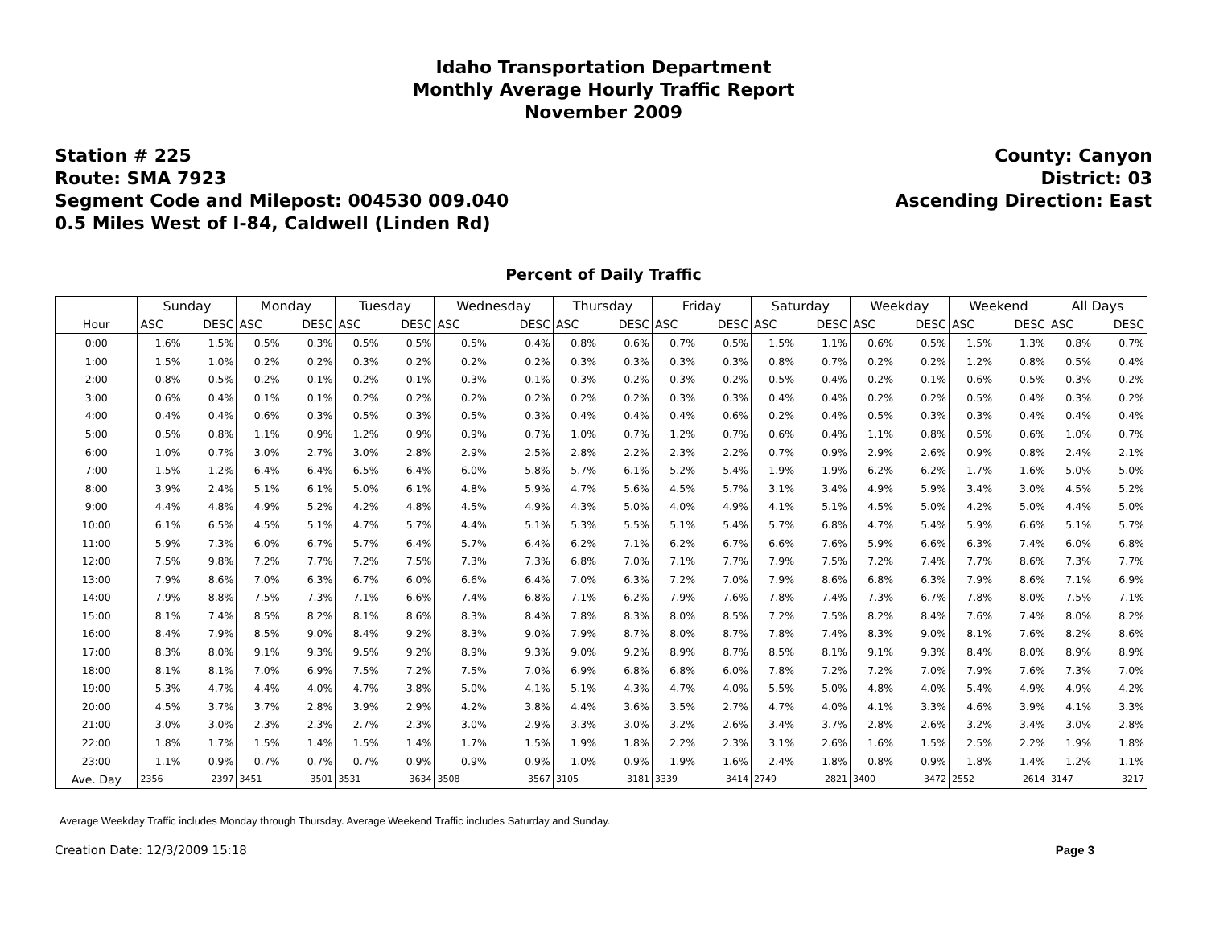Idaho Transportation Department
Monthly Average Hourly Traffic Report
November 2009
Station # 225
Route: SMA 7923
Segment Code and Milepost: 004530 009.040
0.5 Miles West of I-84, Caldwell (Linden Rd)
County: Canyon
District: 03
Ascending Direction: East
Percent of Daily Traffic
| | Sunday | | Monday | | Tuesday | | Wednesday | | Thursday | | Friday | | Saturday | | Weekday | | Weekend | | All Days | |
| --- | --- | --- | --- | --- | --- | --- | --- | --- | --- | --- | --- | --- | --- | --- | --- | --- | --- | --- | --- | --- |
| Hour | ASC | DESC | ASC | DESC | ASC | DESC | ASC | DESC | ASC | DESC | ASC | DESC | ASC | DESC | ASC | DESC | ASC | DESC | ASC | DESC |
| 0:00 | 1.6% | 1.5% | 0.5% | 0.3% | 0.5% | 0.5% | 0.5% | 0.4% | 0.8% | 0.6% | 0.7% | 0.5% | 1.5% | 1.1% | 0.6% | 0.5% | 1.5% | 1.3% | 0.8% | 0.7% |
| 1:00 | 1.5% | 1.0% | 0.2% | 0.2% | 0.3% | 0.2% | 0.2% | 0.2% | 0.3% | 0.3% | 0.3% | 0.3% | 0.8% | 0.7% | 0.2% | 0.2% | 1.2% | 0.8% | 0.5% | 0.4% |
| 2:00 | 0.8% | 0.5% | 0.2% | 0.1% | 0.2% | 0.1% | 0.3% | 0.1% | 0.3% | 0.2% | 0.3% | 0.2% | 0.5% | 0.4% | 0.2% | 0.1% | 0.6% | 0.5% | 0.3% | 0.2% |
| 3:00 | 0.6% | 0.4% | 0.1% | 0.1% | 0.2% | 0.2% | 0.2% | 0.2% | 0.2% | 0.2% | 0.3% | 0.3% | 0.4% | 0.4% | 0.2% | 0.2% | 0.5% | 0.4% | 0.3% | 0.2% |
| 4:00 | 0.4% | 0.4% | 0.6% | 0.3% | 0.5% | 0.3% | 0.5% | 0.3% | 0.4% | 0.4% | 0.4% | 0.6% | 0.2% | 0.4% | 0.5% | 0.3% | 0.3% | 0.4% | 0.4% | 0.4% |
| 5:00 | 0.5% | 0.8% | 1.1% | 0.9% | 1.2% | 0.9% | 0.9% | 0.7% | 1.0% | 0.7% | 1.2% | 0.7% | 0.6% | 0.4% | 1.1% | 0.8% | 0.5% | 0.6% | 1.0% | 0.7% |
| 6:00 | 1.0% | 0.7% | 3.0% | 2.7% | 3.0% | 2.8% | 2.9% | 2.5% | 2.8% | 2.2% | 2.3% | 2.2% | 0.7% | 0.9% | 2.9% | 2.6% | 0.9% | 0.8% | 2.4% | 2.1% |
| 7:00 | 1.5% | 1.2% | 6.4% | 6.4% | 6.5% | 6.4% | 6.0% | 5.8% | 5.7% | 6.1% | 5.2% | 5.4% | 1.9% | 1.9% | 6.2% | 6.2% | 1.7% | 1.6% | 5.0% | 5.0% |
| 8:00 | 3.9% | 2.4% | 5.1% | 6.1% | 5.0% | 6.1% | 4.8% | 5.9% | 4.7% | 5.6% | 4.5% | 5.7% | 3.1% | 3.4% | 4.9% | 5.9% | 3.4% | 3.0% | 4.5% | 5.2% |
| 9:00 | 4.4% | 4.8% | 4.9% | 5.2% | 4.2% | 4.8% | 4.5% | 4.9% | 4.3% | 5.0% | 4.0% | 4.9% | 4.1% | 5.1% | 4.5% | 5.0% | 4.2% | 5.0% | 4.4% | 5.0% |
| 10:00 | 6.1% | 6.5% | 4.5% | 5.1% | 4.7% | 5.7% | 4.4% | 5.1% | 5.3% | 5.5% | 5.1% | 5.4% | 5.7% | 6.8% | 4.7% | 5.4% | 5.9% | 6.6% | 5.1% | 5.7% |
| 11:00 | 5.9% | 7.3% | 6.0% | 6.7% | 5.7% | 6.4% | 5.7% | 6.4% | 6.2% | 7.1% | 6.2% | 6.7% | 6.6% | 7.6% | 5.9% | 6.6% | 6.3% | 7.4% | 6.0% | 6.8% |
| 12:00 | 7.5% | 9.8% | 7.2% | 7.7% | 7.2% | 7.5% | 7.3% | 7.3% | 6.8% | 7.0% | 7.1% | 7.7% | 7.9% | 7.5% | 7.2% | 7.4% | 7.7% | 8.6% | 7.3% | 7.7% |
| 13:00 | 7.9% | 8.6% | 7.0% | 6.3% | 6.7% | 6.0% | 6.6% | 6.4% | 7.0% | 6.3% | 7.2% | 7.0% | 7.9% | 8.6% | 6.8% | 6.3% | 7.9% | 8.6% | 7.1% | 6.9% |
| 14:00 | 7.9% | 8.8% | 7.5% | 7.3% | 7.1% | 6.6% | 7.4% | 6.8% | 7.1% | 6.2% | 7.9% | 7.6% | 7.8% | 7.4% | 7.3% | 6.7% | 7.8% | 8.0% | 7.5% | 7.1% |
| 15:00 | 8.1% | 7.4% | 8.5% | 8.2% | 8.1% | 8.6% | 8.3% | 8.4% | 7.8% | 8.3% | 8.0% | 8.5% | 7.2% | 7.5% | 8.2% | 8.4% | 7.6% | 7.4% | 8.0% | 8.2% |
| 16:00 | 8.4% | 7.9% | 8.5% | 9.0% | 8.4% | 9.2% | 8.3% | 9.0% | 7.9% | 8.7% | 8.0% | 8.7% | 7.8% | 7.4% | 8.3% | 9.0% | 8.1% | 7.6% | 8.2% | 8.6% |
| 17:00 | 8.3% | 8.0% | 9.1% | 9.3% | 9.5% | 9.2% | 8.9% | 9.3% | 9.0% | 9.2% | 8.9% | 8.7% | 8.5% | 8.1% | 9.1% | 9.3% | 8.4% | 8.0% | 8.9% | 8.9% |
| 18:00 | 8.1% | 8.1% | 7.0% | 6.9% | 7.5% | 7.2% | 7.5% | 7.0% | 6.9% | 6.8% | 6.8% | 6.0% | 7.8% | 7.2% | 7.2% | 7.0% | 7.9% | 7.6% | 7.3% | 7.0% |
| 19:00 | 5.3% | 4.7% | 4.4% | 4.0% | 4.7% | 3.8% | 5.0% | 4.1% | 5.1% | 4.3% | 4.7% | 4.0% | 5.5% | 5.0% | 4.8% | 4.0% | 5.4% | 4.9% | 4.9% | 4.2% |
| 20:00 | 4.5% | 3.7% | 3.7% | 2.8% | 3.9% | 2.9% | 4.2% | 3.8% | 4.4% | 3.6% | 3.5% | 2.7% | 4.7% | 4.0% | 4.1% | 3.3% | 4.6% | 3.9% | 4.1% | 3.3% |
| 21:00 | 3.0% | 3.0% | 2.3% | 2.3% | 2.7% | 2.3% | 3.0% | 2.9% | 3.3% | 3.0% | 3.2% | 2.6% | 3.4% | 3.7% | 2.8% | 2.6% | 3.2% | 3.4% | 3.0% | 2.8% |
| 22:00 | 1.8% | 1.7% | 1.5% | 1.4% | 1.5% | 1.4% | 1.7% | 1.5% | 1.9% | 1.8% | 2.2% | 2.3% | 3.1% | 2.6% | 1.6% | 1.5% | 2.5% | 2.2% | 1.9% | 1.8% |
| 23:00 | 1.1% | 0.9% | 0.7% | 0.7% | 0.7% | 0.9% | 0.9% | 0.9% | 1.0% | 0.9% | 1.9% | 1.6% | 2.4% | 1.8% | 0.8% | 0.9% | 1.8% | 1.4% | 1.2% | 1.1% |
| Ave. Day | 2356 | 2397 | 3451 | 3501 | 3531 | 3634 | 3508 | 3567 | 3105 | 3181 | 3339 | 3414 | 2749 | 2821 | 3400 | 3472 | 2552 | 2614 | 3147 | 3217 |
Average Weekday Traffic includes Monday through Thursday. Average Weekend Traffic includes Saturday and Sunday.
Creation Date: 12/3/2009 15:18 Page 3